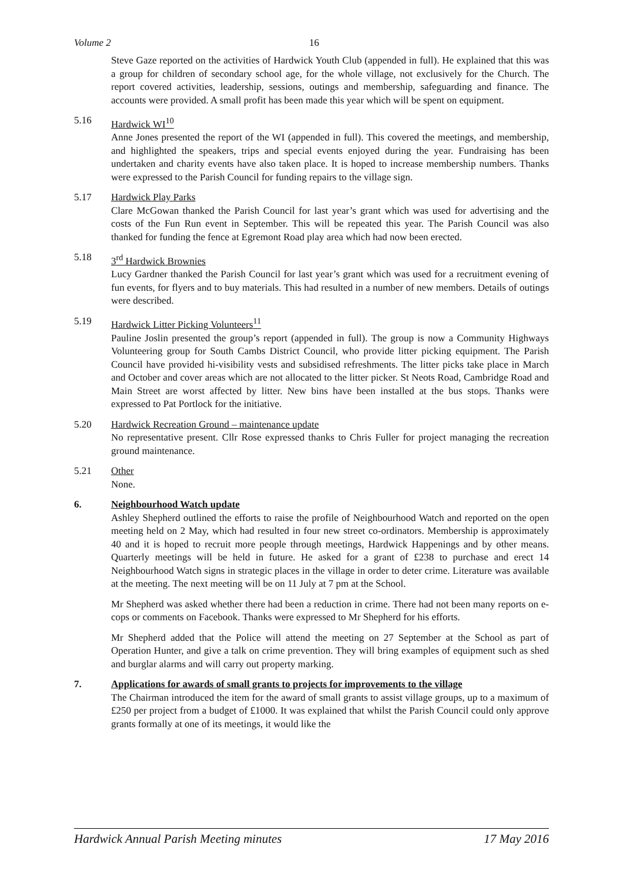Volume 2 16
Steve Gaze reported on the activities of Hardwick Youth Club (appended in full). He explained that this was a group for children of secondary school age, for the whole village, not exclusively for the Church. The report covered activities, leadership, sessions, outings and membership, safeguarding and finance. The accounts were provided. A small profit has been made this year which will be spent on equipment.
5.16 Hardwick WI<sup>10</sup>
Anne Jones presented the report of the WI (appended in full). This covered the meetings, and membership, and highlighted the speakers, trips and special events enjoyed during the year. Fundraising has been undertaken and charity events have also taken place. It is hoped to increase membership numbers. Thanks were expressed to the Parish Council for funding repairs to the village sign.
5.17 Hardwick Play Parks
Clare McGowan thanked the Parish Council for last year’s grant which was used for advertising and the costs of the Fun Run event in September. This will be repeated this year. The Parish Council was also thanked for funding the fence at Egremont Road play area which had now been erected.
5.18 3<sup>rd</sup> Hardwick Brownies
Lucy Gardner thanked the Parish Council for last year’s grant which was used for a recruitment evening of fun events, for flyers and to buy materials. This had resulted in a number of new members. Details of outings were described.
5.19 Hardwick Litter Picking Volunteers<sup>11</sup>
Pauline Joslin presented the group’s report (appended in full). The group is now a Community Highways Volunteering group for South Cambs District Council, who provide litter picking equipment. The Parish Council have provided hi-visibility vests and subsidised refreshments. The litter picks take place in March and October and cover areas which are not allocated to the litter picker. St Neots Road, Cambridge Road and Main Street are worst affected by litter. New bins have been installed at the bus stops. Thanks were expressed to Pat Portlock for the initiative.
5.20 Hardwick Recreation Ground – maintenance update
No representative present. Cllr Rose expressed thanks to Chris Fuller for project managing the recreation ground maintenance.
5.21 Other
None.
6. Neighbourhood Watch update
Ashley Shepherd outlined the efforts to raise the profile of Neighbourhood Watch and reported on the open meeting held on 2 May, which had resulted in four new street co-ordinators. Membership is approximately 40 and it is hoped to recruit more people through meetings, Hardwick Happenings and by other means. Quarterly meetings will be held in future. He asked for a grant of £238 to purchase and erect 14 Neighbourhood Watch signs in strategic places in the village in order to deter crime. Literature was available at the meeting. The next meeting will be on 11 July at 7 pm at the School.
Mr Shepherd was asked whether there had been a reduction in crime. There had not been many reports on e-cops or comments on Facebook. Thanks were expressed to Mr Shepherd for his efforts.
Mr Shepherd added that the Police will attend the meeting on 27 September at the School as part of Operation Hunter, and give a talk on crime prevention. They will bring examples of equipment such as shed and burglar alarms and will carry out property marking.
7. Applications for awards of small grants to projects for improvements to the village
The Chairman introduced the item for the award of small grants to assist village groups, up to a maximum of £250 per project from a budget of £1000. It was explained that whilst the Parish Council could only approve grants formally at one of its meetings, it would like the
Hardwick Annual Parish Meeting minutes 17 May 2016